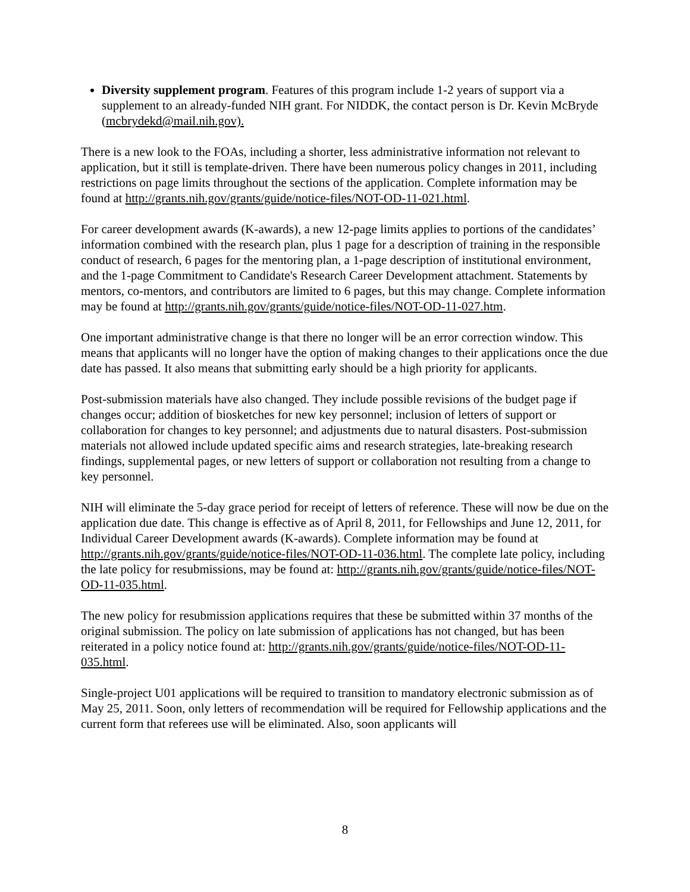Diversity supplement program. Features of this program include 1-2 years of support via a supplement to an already-funded NIH grant. For NIDDK, the contact person is Dr. Kevin McBryde (mcbrydekd@mail.nih.gov).
There is a new look to the FOAs, including a shorter, less administrative information not relevant to application, but it still is template-driven. There have been numerous policy changes in 2011, including restrictions on page limits throughout the sections of the application. Complete information may be found at http://grants.nih.gov/grants/guide/notice-files/NOT-OD-11-021.html.
For career development awards (K-awards), a new 12-page limits applies to portions of the candidates’ information combined with the research plan, plus 1 page for a description of training in the responsible conduct of research, 6 pages for the mentoring plan, a 1-page description of institutional environment, and the 1-page Commitment to Candidate's Research Career Development attachment. Statements by mentors, co-mentors, and contributors are limited to 6 pages, but this may change. Complete information may be found at http://grants.nih.gov/grants/guide/notice-files/NOT-OD-11-027.htm.
One important administrative change is that there no longer will be an error correction window. This means that applicants will no longer have the option of making changes to their applications once the due date has passed. It also means that submitting early should be a high priority for applicants.
Post-submission materials have also changed. They include possible revisions of the budget page if changes occur; addition of biosketches for new key personnel; inclusion of letters of support or collaboration for changes to key personnel; and adjustments due to natural disasters. Post-submission materials not allowed include updated specific aims and research strategies, late-breaking research findings, supplemental pages, or new letters of support or collaboration not resulting from a change to key personnel.
NIH will eliminate the 5-day grace period for receipt of letters of reference. These will now be due on the application due date. This change is effective as of April 8, 2011, for Fellowships and June 12, 2011, for Individual Career Development awards (K-awards). Complete information may be found at http://grants.nih.gov/grants/guide/notice-files/NOT-OD-11-036.html. The complete late policy, including the late policy for resubmissions, may be found at: http://grants.nih.gov/grants/guide/notice-files/NOT-OD-11-035.html.
The new policy for resubmission applications requires that these be submitted within 37 months of the original submission. The policy on late submission of applications has not changed, but has been reiterated in a policy notice found at: http://grants.nih.gov/grants/guide/notice-files/NOT-OD-11-035.html.
Single-project U01 applications will be required to transition to mandatory electronic submission as of May 25, 2011. Soon, only letters of recommendation will be required for Fellowship applications and the current form that referees use will be eliminated. Also, soon applicants will
8